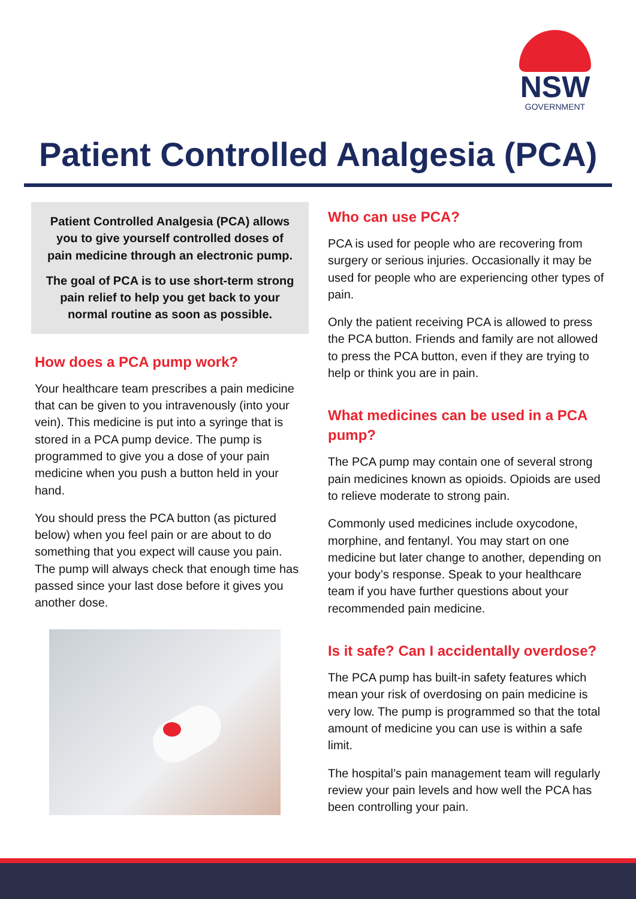NSW
GOVERNMENT
Patient Controlled Analgesia (PCA)
Patient Controlled Analgesia (PCA) allows you to give yourself controlled doses of pain medicine through an electronic pump.
The goal of PCA is to use short-term strong pain relief to help you get back to your normal routine as soon as possible.
How does a PCA pump work?
Your healthcare team prescribes a pain medicine that can be given to you intravenously (into your vein). This medicine is put into a syringe that is stored in a PCA pump device. The pump is programmed to give you a dose of your pain medicine when you push a button held in your hand.
You should press the PCA button (as pictured below) when you feel pain or are about to do something that you expect will cause you pain. The pump will always check that enough time has passed since your last dose before it gives you another dose.
Who can use PCA?
PCA is used for people who are recovering from surgery or serious injuries. Occasionally it may be used for people who are experiencing other types of pain.
Only the patient receiving PCA is allowed to press the PCA button. Friends and family are not allowed to press the PCA button, even if they are trying to help or think you are in pain.
What medicines can be used in a PCA pump?
The PCA pump may contain one of several strong pain medicines known as opioids. Opioids are used to relieve moderate to strong pain.
Commonly used medicines include oxycodone, morphine, and fentanyl. You may start on one medicine but later change to another, depending on your body’s response. Speak to your healthcare team if you have further questions about your recommended pain medicine.
Is it safe? Can I accidentally overdose?
The PCA pump has built-in safety features which mean your risk of overdosing on pain medicine is very low. The pump is programmed so that the total amount of medicine you can use is within a safe limit.
The hospital’s pain management team will regularly review your pain levels and how well the PCA has been controlling your pain.